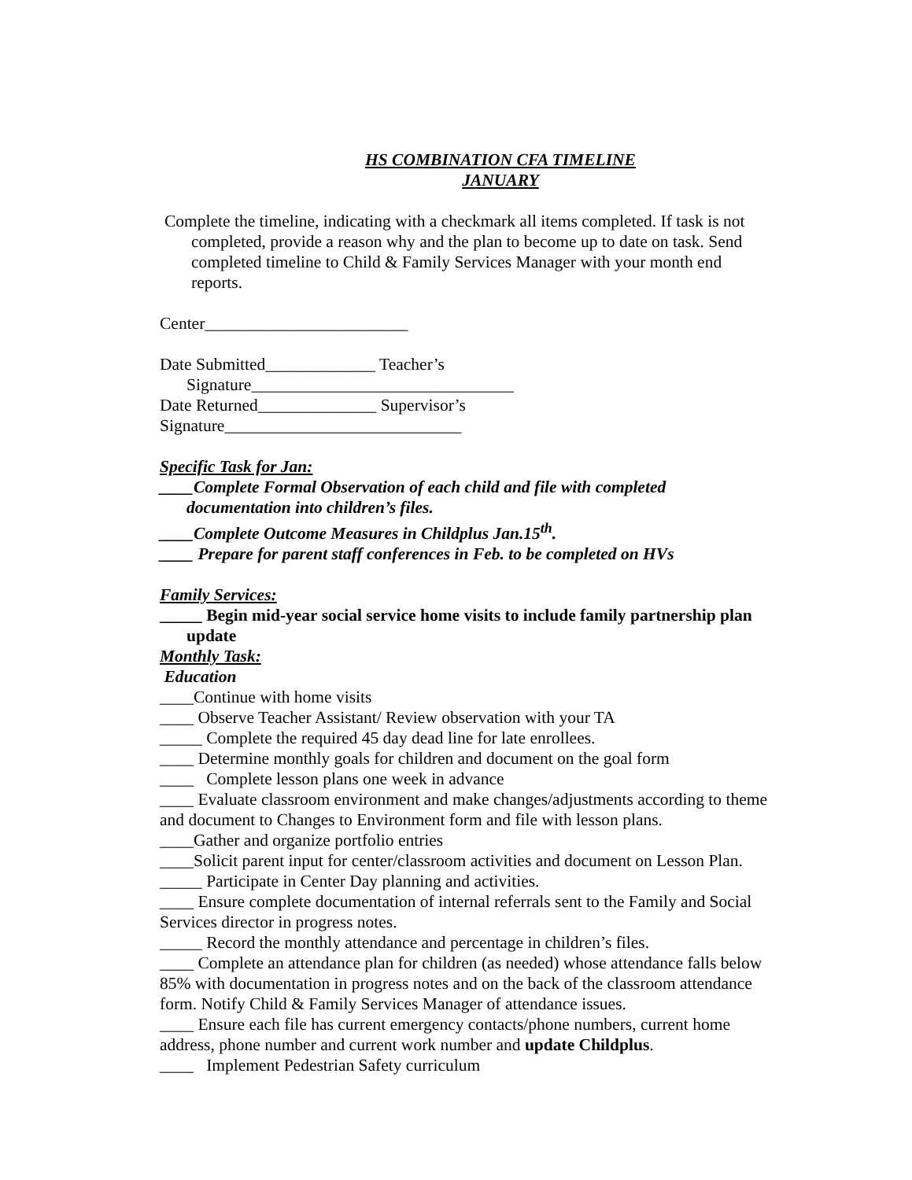HS COMBINATION CFA TIMELINE
JANUARY
Complete the timeline, indicating with a checkmark all items completed. If task is not completed, provide a reason why and the plan to become up to date on task. Send completed timeline to Child & Family Services Manager with your month end reports.
Center________________________
Date Submitted_____________ Teacher’s Signature_______________________________
Date Returned______________ Supervisor’s Signature____________________________
Specific Task for Jan:
____Complete Formal Observation of each child and file with completed documentation into children’s files.
____Complete Outcome Measures in Childplus Jan.15<sup>th</sup>.
____ Prepare for parent staff conferences in Feb. to be completed on HVs
Family Services:
_____ Begin mid-year social service home visits to include family partnership plan update
Monthly Task:
Education
____Continue with home visits
____ Observe Teacher Assistant/ Review observation with your TA
_____ Complete the required 45 day dead line for late enrollees.
____ Determine monthly goals for children and document on the goal form
____ Complete lesson plans one week in advance
____ Evaluate classroom environment and make changes/adjustments according to theme and document to Changes to Environment form and file with lesson plans.
____Gather and organize portfolio entries
____Solicit parent input for center/classroom activities and document on Lesson Plan.
_____ Participate in Center Day planning and activities.
____ Ensure complete documentation of internal referrals sent to the Family and Social Services director in progress notes.
_____ Record the monthly attendance and percentage in children’s files.
____ Complete an attendance plan for children (as needed) whose attendance falls below 85% with documentation in progress notes and on the back of the classroom attendance form. Notify Child & Family Services Manager of attendance issues.
____ Ensure each file has current emergency contacts/phone numbers, current home address, phone number and current work number and update Childplus.
____ Implement Pedestrian Safety curriculum